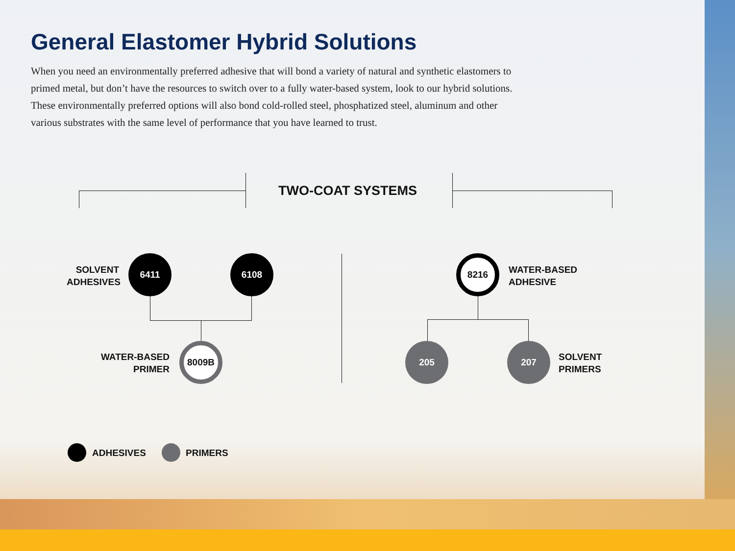General Elastomer Hybrid Solutions
When you need an environmentally preferred adhesive that will bond a variety of natural and synthetic elastomers to primed metal, but don’t have the resources to switch over to a fully water-based system, look to our hybrid solutions. These environmentally preferred options will also bond cold-rolled steel, phosphatized steel, aluminum and other various substrates with the same level of performance that you have learned to trust.
TWO-COAT SYSTEMS
SOLVENT ADHESIVES
6411 6108
WATER-BASED PRIMER
8009B
8216
WATER-BASED
ADHESIVE
205 207
SOLVENT
PRIMERS
ADHESIVES PRIMERS